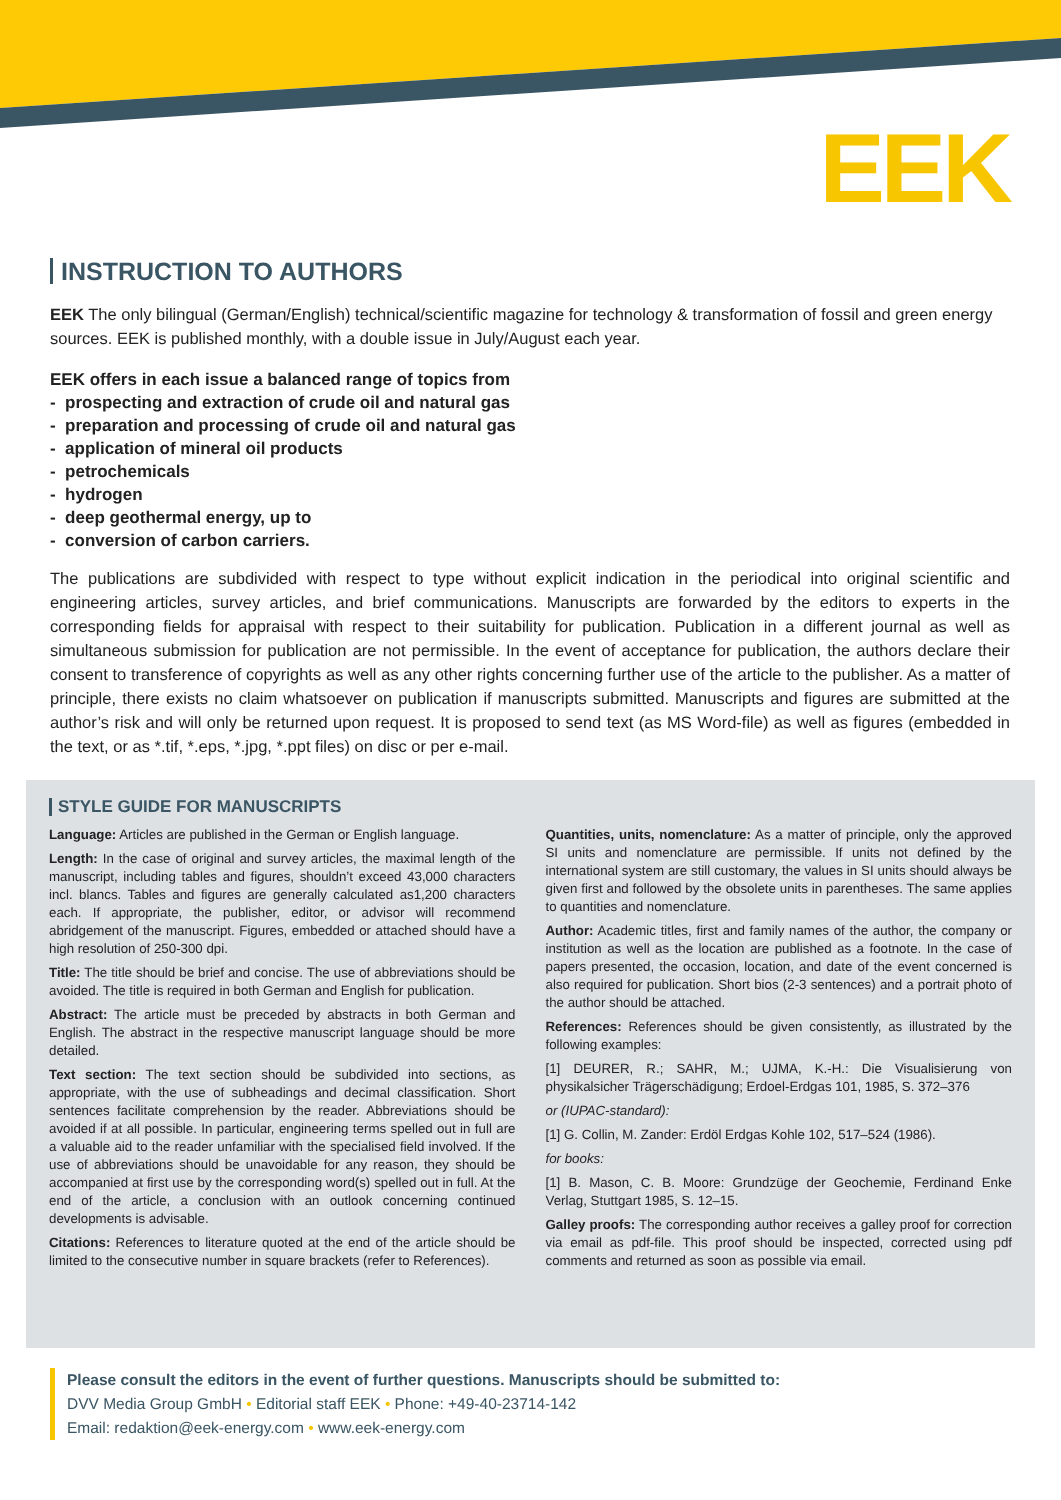EEK
INSTRUCTION TO AUTHORS
EEK The only bilingual (German/English) technical/scientific magazine for technology & transformation of fossil and green energy sources. EEK is published monthly, with a double issue in July/August each year.
EEK offers in each issue a balanced range of topics from
- prospecting and extraction of crude oil and natural gas
- preparation and processing of crude oil and natural gas
- application of mineral oil products
- petrochemicals
- hydrogen
- deep geothermal energy, up to
- conversion of carbon carriers.
The publications are subdivided with respect to type without explicit indication in the periodical into original scientific and engineering articles, survey articles, and brief communications. Manuscripts are forwarded by the editors to experts in the corresponding fields for appraisal with respect to their suitability for publication. Publication in a different journal as well as simultaneous submission for publication are not permissible. In the event of acceptance for publication, the authors declare their consent to transference of copyrights as well as any other rights concerning further use of the article to the publisher. As a matter of principle, there exists no claim whatsoever on publication if manuscripts submitted. Manuscripts and figures are submitted at the author’s risk and will only be returned upon request. It is proposed to send text (as MS Word-file) as well as figures (embedded in the text, or as *.tif, *.eps, *.jpg, *.ppt files) on disc or per e-mail.
STYLE GUIDE FOR MANUSCRIPTS
Language: Articles are published in the German or English language.
Length: In the case of original and survey articles, the maximal length of the manuscript, including tables and figures, shouldn’t exceed 43,000 characters incl. blancs. Tables and figures are generally calculated as1,200 characters each. If appropriate, the publisher, editor, or advisor will recommend abridgement of the manuscript. Figures, embedded or attached should have a high resolution of 250-300 dpi.
Title: The title should be brief and concise. The use of abbreviations should be avoided. The title is required in both German and English for publication.
Abstract: The article must be preceded by abstracts in both German and English. The abstract in the respective manuscript language should be more detailed.
Text section: The text section should be subdivided into sections, as appropriate, with the use of subheadings and decimal classification. Short sentences facilitate comprehension by the reader. Abbreviations should be avoided if at all possible. In particular, engineering terms spelled out in full are a valuable aid to the reader unfamiliar with the specialised field involved. If the use of abbreviations should be unavoidable for any reason, they should be accompanied at first use by the corresponding word(s) spelled out in full. At the end of the article, a conclusion with an outlook concerning continued developments is advisable.
Citations: References to literature quoted at the end of the article should be limited to the consecutive number in square brackets (refer to References).
Quantities, units, nomenclature: As a matter of principle, only the approved SI units and nomenclature are permissible. If units not defined by the international system are still customary, the values in SI units should always be given first and followed by the obsolete units in parentheses. The same applies to quantities and nomenclature.
Author: Academic titles, first and family names of the author, the company or institution as well as the location are published as a footnote. In the case of papers presented, the occasion, location, and date of the event concerned is also required for publication. Short bios (2-3 sentences) and a portrait photo of the author should be attached.
References: References should be given consistently, as illustrated by the following examples:
[1] DEURER, R.; SAHR, M.; UJMA, K.-H.: Die Visualisierung von physikalsicher Trägerschädigung; Erdoel-Erdgas 101, 1985, S. 372–376
or (IUPAC-standard):
[1] G. Collin, M. Zander: Erdöl Erdgas Kohle 102, 517–524 (1986).
for books:
[1] B. Mason, C. B. Moore: Grundzüge der Geochemie, Ferdinand Enke Verlag, Stuttgart 1985, S. 12–15.
Galley proofs: The corresponding author receives a galley proof for correction via email as pdf-file. This proof should be inspected, corrected using pdf comments and returned as soon as possible via email.
Please consult the editors in the event of further questions. Manuscripts should be submitted to:
DVV Media Group GmbH • Editorial staff EEK • Phone: +49-40-23714-142
Email: redaktion@eek-energy.com • www.eek-energy.com